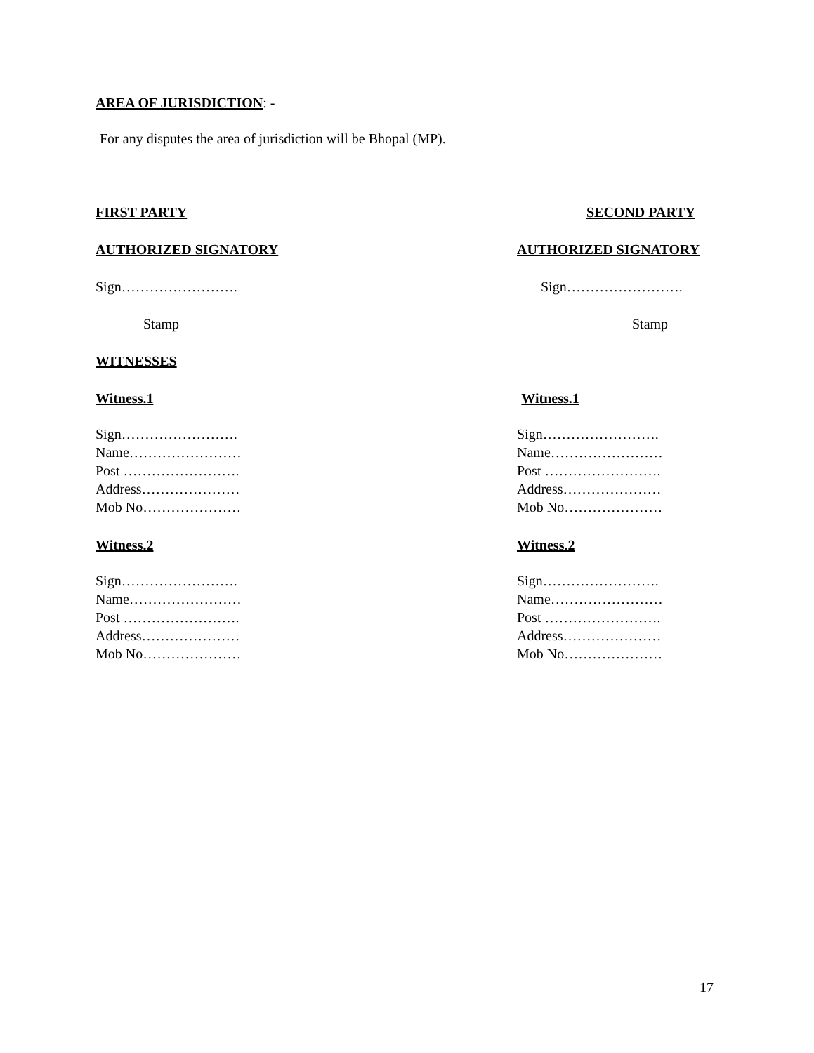AREA OF JURISDICTION: -
For any disputes the area of jurisdiction will be Bhopal (MP).
FIRST PARTY SECOND PARTY
AUTHORIZED SIGNATORY AUTHORIZED SIGNATORY
Sign……………………. Sign…………………….
Stamp Stamp
WITNESSES
Witness.1 Witness.1
Sign…………………….
Name……………………
Post …………………….
Address…………………
Mob No…………………
Sign…………………….
Name……………………
Post …………………….
Address…………………
Mob No…………………
Witness.2 Witness.2
Sign…………………….
Name……………………
Post …………………….
Address…………………
Mob No…………………
Sign…………………….
Name……………………
Post …………………….
Address…………………
Mob No…………………
17